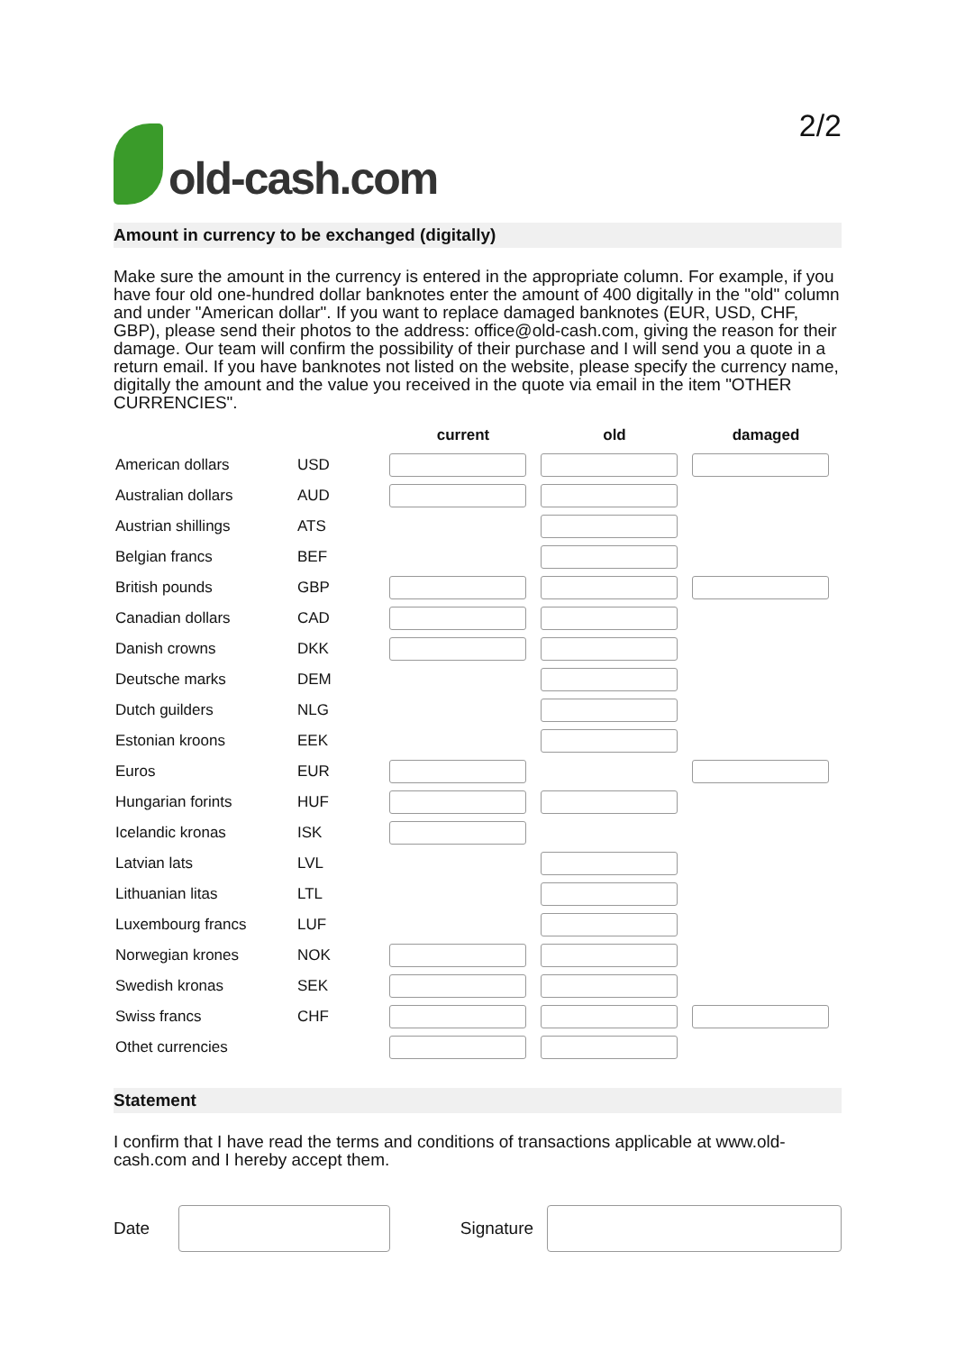old-cash.com
2/2
Amount in currency to be exchanged (digitally)
Make sure the amount in the currency is entered in the appropriate column. For example, if you have four old one-hundred dollar banknotes enter the amount of 400 digitally in the "old" column and under "American dollar". If you want to replace damaged banknotes (EUR, USD, CHF, GBP), please send their photos to the address: office@old-cash.com, giving the reason for their damage. Our team will confirm the possibility of their purchase and I will send you a quote in a return email. If you have banknotes not listed on the website, please specify the currency name, digitally the amount and the value you received in the quote via email in the item "OTHER CURRENCIES".
| | | current | old | damaged |
| --- | --- | --- | --- | --- |
| American dollars | USD | | | |
| Australian dollars | AUD | | | |
| Austrian shillings | ATS | | | |
| Belgian francs | BEF | | | |
| British pounds | GBP | | | |
| Canadian dollars | CAD | | | |
| Danish crowns | DKK | | | |
| Deutsche marks | DEM | | | |
| Dutch guilders | NLG | | | |
| Estonian kroons | EEK | | | |
| Euros | EUR | | | |
| Hungarian forints | HUF | | | |
| Icelandic kronas | ISK | | | |
| Latvian lats | LVL | | | |
| Lithuanian litas | LTL | | | |
| Luxembourg francs | LUF | | | |
| Norwegian krones | NOK | | | |
| Swedish kronas | SEK | | | |
| Swiss francs | CHF | | | |
| Othet currencies | | | | |
Statement
I confirm that I have read the terms and conditions of transactions applicable at www.old-cash.com and I hereby accept them.
Date
Signature